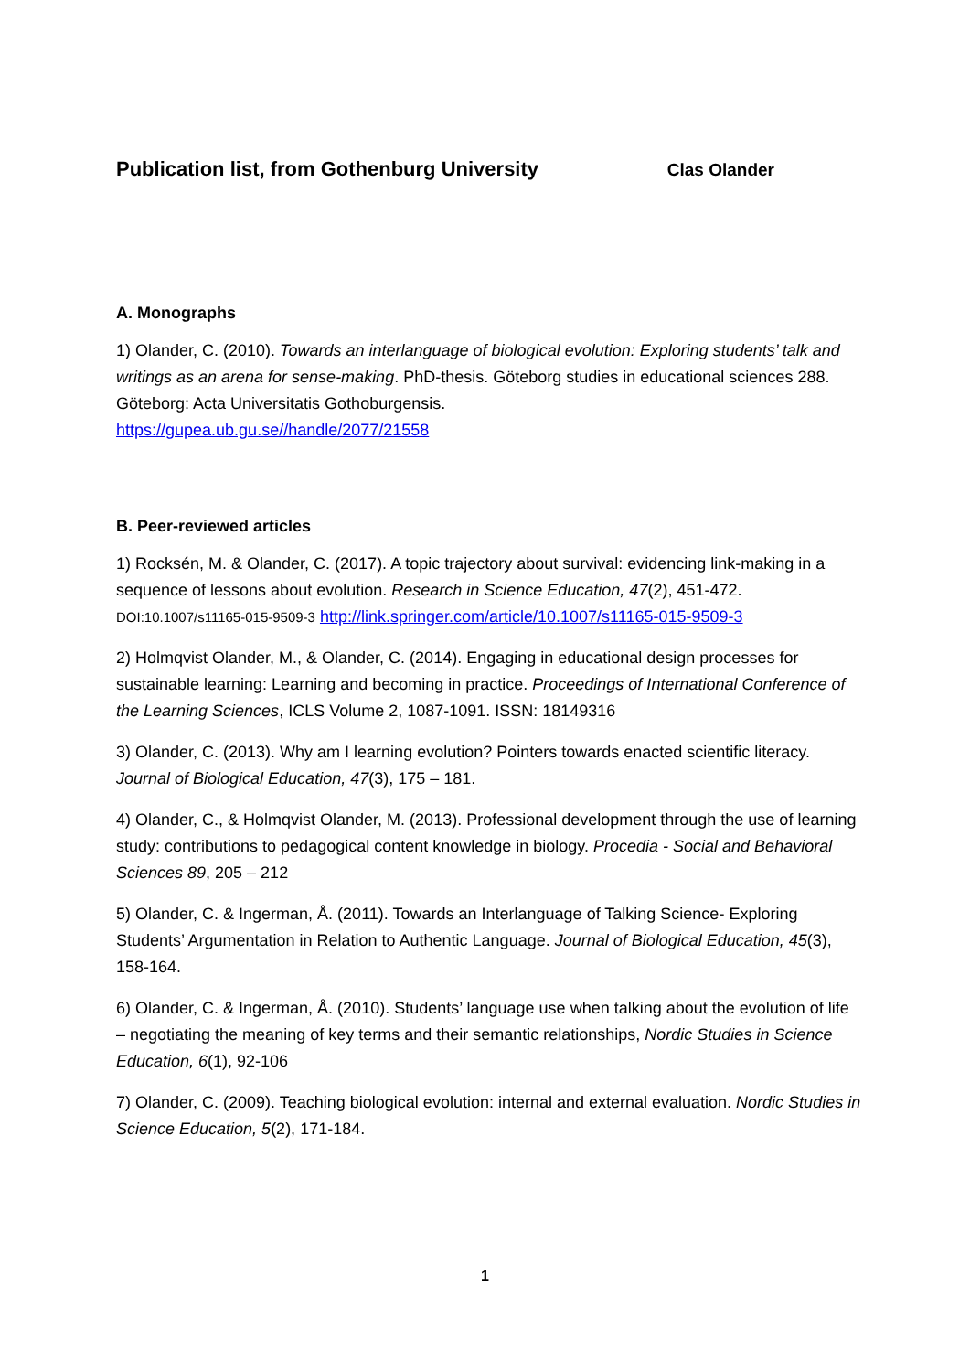Publication list, from Gothenburg University Clas Olander
A. Monographs
1) Olander, C. (2010). Towards an interlanguage of biological evolution: Exploring students’ talk and writings as an arena for sense-making. PhD-thesis. Göteborg studies in educational sciences 288. Göteborg: Acta Universitatis Gothoburgensis.
https://gupea.ub.gu.se//handle/2077/21558
B. Peer-reviewed articles
1) Rocksén, M. & Olander, C. (2017). A topic trajectory about survival: evidencing link-making in a sequence of lessons about evolution. Research in Science Education, 47(2), 451-472. DOI:10.1007/s11165-015-9509-3 http://link.springer.com/article/10.1007/s11165-015-9509-3
2) Holmqvist Olander, M., & Olander, C. (2014). Engaging in educational design processes for sustainable learning: Learning and becoming in practice. Proceedings of International Conference of the Learning Sciences, ICLS Volume 2, 1087-1091. ISSN: 18149316
3) Olander, C. (2013). Why am I learning evolution? Pointers towards enacted scientific literacy. Journal of Biological Education, 47(3), 175 – 181.
4) Olander, C., & Holmqvist Olander, M. (2013). Professional development through the use of learning study: contributions to pedagogical content knowledge in biology. Procedia - Social and Behavioral Sciences 89, 205 – 212
5) Olander, C. & Ingerman, Å. (2011). Towards an Interlanguage of Talking Science- Exploring Students’ Argumentation in Relation to Authentic Language. Journal of Biological Education, 45(3), 158-164.
6) Olander, C. & Ingerman, Å. (2010). Students’ language use when talking about the evolution of life – negotiating the meaning of key terms and their semantic relationships, Nordic Studies in Science Education, 6(1), 92-106
7) Olander, C. (2009). Teaching biological evolution: internal and external evaluation. Nordic Studies in Science Education, 5(2), 171-184.
1